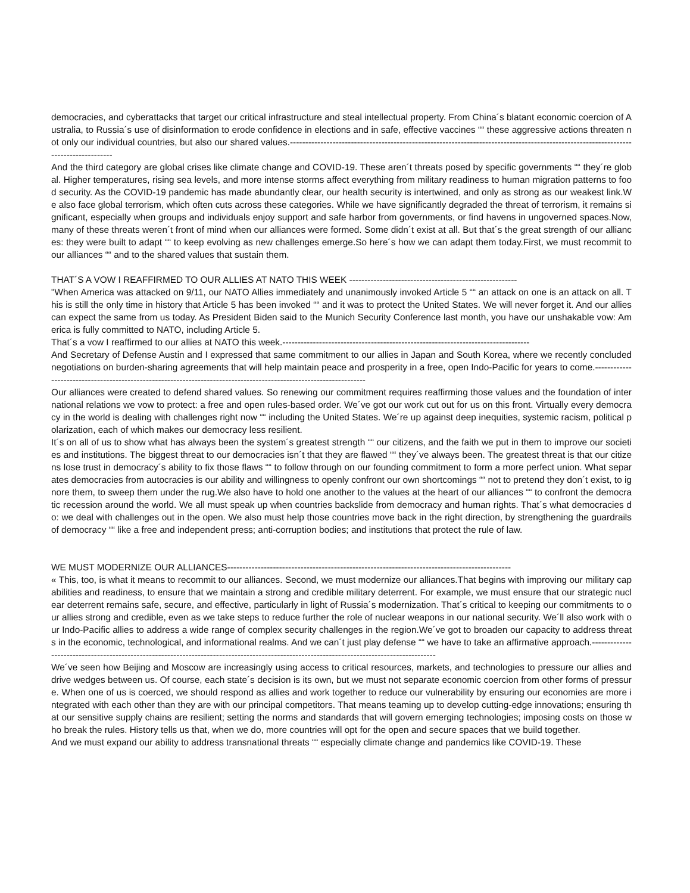democracies, and cyberattacks that target our critical infrastructure and steal intellectual property. From China´s blatant economic coercion of Australia, to Russia´s use of disinformation to erode confidence in elections and in safe, effective vaccines ““ these aggressive actions threaten not only our individual countries, but also our shared values.------------------------------------------------------------------------------------------------------------------------------------
And the third category are global crises like climate change and COVID-19. These aren´t threats posed by specific governments ““ they´re global. Higher temperatures, rising sea levels, and more intense storms affect everything from military readiness to human migration patterns to food security. As the COVID-19 pandemic has made abundantly clear, our health security is intertwined, and only as strong as our weakest link.We also face global terrorism, which often cuts across these categories. While we have significantly degraded the threat of terrorism, it remains significant, especially when groups and individuals enjoy support and safe harbor from governments, or find havens in ungoverned spaces.Now, many of these threats weren´t front of mind when our alliances were formed. Some didn´t exist at all. But that´s the great strength of our alliances: they were built to adapt ““ to keep evolving as new challenges emerge.So here´s how we can adapt them today.First, we must recommit to our alliances ““ and to the shared values that sustain them.
THAT´S A VOW I REAFFIRMED TO OUR ALLIES AT NATO THIS WEEK -------------------------------------------------------
"When America was attacked on 9/11, our NATO Allies immediately and unanimously invoked Article 5 ““ an attack on one is an attack on all. This is still the only time in history that Article 5 has been invoked ““ and it was to protect the United States. We will never forget it. And our allies can expect the same from us today. As President Biden said to the Munich Security Conference last month, you have our unshakable vow: America is fully committed to NATO, including Article 5.
That´s a vow I reaffirmed to our allies at NATO this week.---------------------------------------------------------------------------------
And Secretary of Defense Austin and I expressed that same commitment to our allies in Japan and South Korea, where we recently concluded negotiations on burden-sharing agreements that will help maintain peace and prosperity in a free, open Indo-Pacific for years to come.-------------------------------------------------------------------------------------------------------------------
Our alliances were created to defend shared values. So renewing our commitment requires reaffirming those values and the foundation of international relations we vow to protect: a free and open rules-based order. We´ve got our work cut out for us on this front. Virtually every democracy in the world is dealing with challenges right now ““ including the United States. We´re up against deep inequities, systemic racism, political polarization, each of which makes our democracy less resilient.
It´s on all of us to show what has always been the system´s greatest strength ““ our citizens, and the faith we put in them to improve our societies and institutions. The biggest threat to our democracies isn´t that they are flawed ““ they´ve always been. The greatest threat is that our citizens lose trust in democracy´s ability to fix those flaws ““ to follow through on our founding commitment to form a more perfect union. What separates democracies from autocracies is our ability and willingness to openly confront our own shortcomings ““ not to pretend they don´t exist, to ignore them, to sweep them under the rug.We also have to hold one another to the values at the heart of our alliances ““ to confront the democratic recession around the world. We all must speak up when countries backslide from democracy and human rights. That´s what democracies do: we deal with challenges out in the open. We also must help those countries move back in the right direction, by strengthening the guardrails of democracy ““ like a free and independent press; anti-corruption bodies; and institutions that protect the rule of law.
WE MUST MODERNIZE OUR ALLIANCES---------------------------------------------------------------------------------------------
« This, too, is what it means to recommit to our alliances. Second, we must modernize our alliances.That begins with improving our military capabilities and readiness, to ensure that we maintain a strong and credible military deterrent. For example, we must ensure that our strategic nuclear deterrent remains safe, secure, and effective, particularly in light of Russia´s modernization. That´s critical to keeping our commitments to our allies strong and credible, even as we take steps to reduce further the role of nuclear weapons in our national security. We´ll also work with our Indo-Pacific allies to address a wide range of complex security challenges in the region.We´ve got to broaden our capacity to address threats in the economic, technological, and informational realms. And we can´t just play defense ““ we have to take an affirmative approach.-------------------------------------------------------------------------------------------------------------------------------------------
We´ve seen how Beijing and Moscow are increasingly using access to critical resources, markets, and technologies to pressure our allies and drive wedges between us. Of course, each state´s decision is its own, but we must not separate economic coercion from other forms of pressure. When one of us is coerced, we should respond as allies and work together to reduce our vulnerability by ensuring our economies are more integrated with each other than they are with our principal competitors. That means teaming up to develop cutting-edge innovations; ensuring that our sensitive supply chains are resilient; setting the norms and standards that will govern emerging technologies; imposing costs on those who break the rules. History tells us that, when we do, more countries will opt for the open and secure spaces that we build together.
And we must expand our ability to address transnational threats ““ especially climate change and pandemics like COVID-19. These